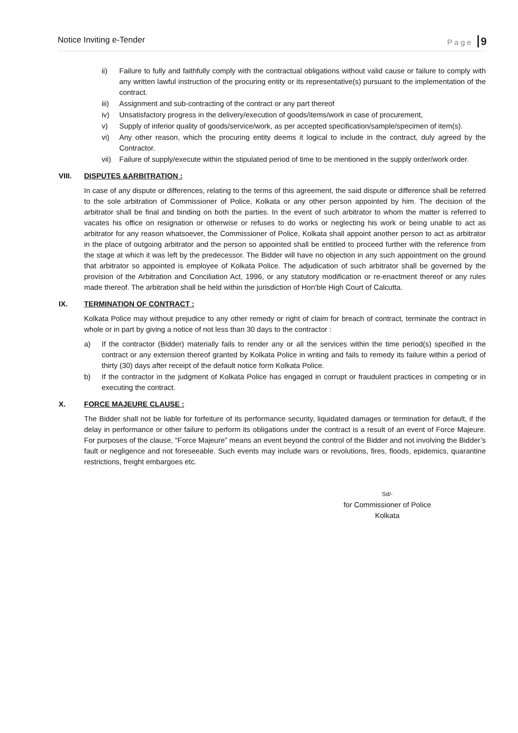Notice Inviting e-Tender Page 9
ii) Failure to fully and faithfully comply with the contractual obligations without valid cause or failure to comply with any written lawful instruction of the procuring entity or its representative(s) pursuant to the implementation of the contract.
iii) Assignment and sub-contracting of the contract or any part thereof
iv) Unsatisfactory progress in the delivery/execution of goods/items/work in case of procurement,
v) Supply of inferior quality of goods/service/work, as per accepted specification/sample/specimen of item(s).
vi) Any other reason, which the procuring entity deems it logical to include in the contract, duly agreed by the Contractor.
vii) Failure of supply/execute within the stipulated period of time to be mentioned in the supply order/work order.
VIII. DISPUTES &ARBITRATION :
In case of any dispute or differences, relating to the terms of this agreement, the said dispute or difference shall be referred to the sole arbitration of Commissioner of Police, Kolkata or any other person appointed by him. The decision of the arbitrator shall be final and binding on both the parties. In the event of such arbitrator to whom the matter is referred to vacates his office on resignation or otherwise or refuses to do works or neglecting his work or being unable to act as arbitrator for any reason whatsoever, the Commissioner of Police, Kolkata shall appoint another person to act as arbitrator in the place of outgoing arbitrator and the person so appointed shall be entitled to proceed further with the reference from the stage at which it was left by the predecessor. The Bidder will have no objection in any such appointment on the ground that arbitrator so appointed is employee of Kolkata Police. The adjudication of such arbitrator shall be governed by the provision of the Arbitration and Conciliation Act, 1996, or any statutory modification or re-enactment thereof or any rules made thereof. The arbitration shall be held within the jurisdiction of Hon’ble High Court of Calcutta.
IX. TERMINATION OF CONTRACT :
Kolkata Police may without prejudice to any other remedy or right of claim for breach of contract, terminate the contract in whole or in part by giving a notice of not less than 30 days to the contractor :
a) If the contractor (Bidder) materially fails to render any or all the services within the time period(s) specified in the contract or any extension thereof granted by Kolkata Police in writing and fails to remedy its failure within a period of thirty (30) days after receipt of the default notice form Kolkata Police.
b) If the contractor in the judgment of Kolkata Police has engaged in corrupt or fraudulent practices in competing or in executing the contract.
X. FORCE MAJEURE CLAUSE :
The Bidder shall not be liable for forfeiture of its performance security, liquidated damages or termination for default, if the delay in performance or other failure to perform its obligations under the contract is a result of an event of Force Majeure. For purposes of the clause, “Force Majeure” means an event beyond the control of the Bidder and not involving the Bidder’s fault or negligence and not foreseeable. Such events may include wars or revolutions, fires, floods, epidemics, quarantine restrictions, freight embargoes etc.
Sd/-
for Commissioner of Police
Kolkata